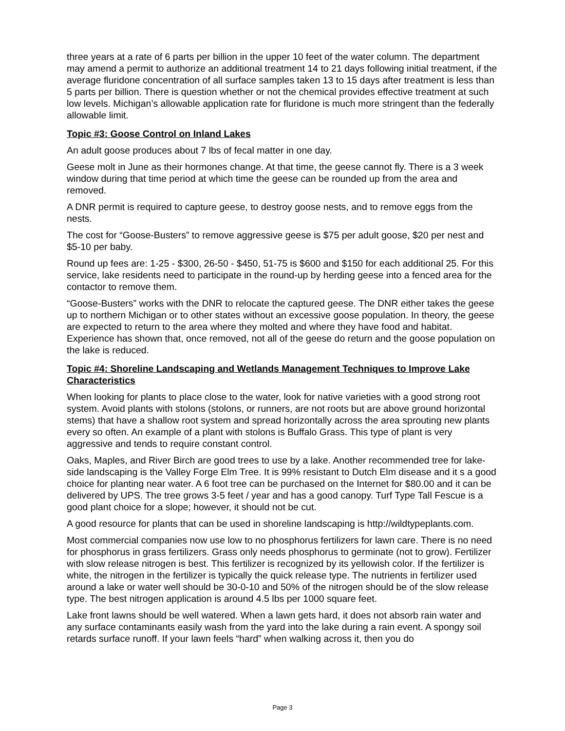three years at a rate of 6 parts per billion in the upper 10 feet of the water column. The department may amend a permit to authorize an additional treatment 14 to 21 days following initial treatment, if the average fluridone concentration of all surface samples taken 13 to 15 days after treatment is less than 5 parts per billion. There is question whether or not the chemical provides effective treatment at such low levels. Michigan’s allowable application rate for fluridone is much more stringent than the federally allowable limit.
Topic #3: Goose Control on Inland Lakes
An adult goose produces about 7 lbs of fecal matter in one day.
Geese molt in June as their hormones change. At that time, the geese cannot fly. There is a 3 week window during that time period at which time the geese can be rounded up from the area and removed.
A DNR permit is required to capture geese, to destroy goose nests, and to remove eggs from the nests.
The cost for “Goose-Busters” to remove aggressive geese is $75 per adult goose, $20 per nest and $5-10 per baby.
Round up fees are: 1-25 - $300, 26-50 - $450, 51-75 is $600 and $150 for each additional 25. For this service, lake residents need to participate in the round-up by herding geese into a fenced area for the contactor to remove them.
“Goose-Busters” works with the DNR to relocate the captured geese. The DNR either takes the geese up to northern Michigan or to other states without an excessive goose population. In theory, the geese are expected to return to the area where they molted and where they have food and habitat. Experience has shown that, once removed, not all of the geese do return and the goose population on the lake is reduced.
Topic #4: Shoreline Landscaping and Wetlands Management Techniques to Improve Lake Characteristics
When looking for plants to place close to the water, look for native varieties with a good strong root system. Avoid plants with stolons (stolons, or runners, are not roots but are above ground horizontal stems) that have a shallow root system and spread horizontally across the area sprouting new plants every so often. An example of a plant with stolons is Buffalo Grass. This type of plant is very aggressive and tends to require constant control.
Oaks, Maples, and River Birch are good trees to use by a lake. Another recommended tree for lake-side landscaping is the Valley Forge Elm Tree. It is 99% resistant to Dutch Elm disease and it s a good choice for planting near water. A 6 foot tree can be purchased on the Internet for $80.00 and it can be delivered by UPS. The tree grows 3-5 feet / year and has a good canopy. Turf Type Tall Fescue is a good plant choice for a slope; however, it should not be cut.
A good resource for plants that can be used in shoreline landscaping is http://wildtypeplants.com.
Most commercial companies now use low to no phosphorus fertilizers for lawn care. There is no need for phosphorus in grass fertilizers. Grass only needs phosphorus to germinate (not to grow). Fertilizer with slow release nitrogen is best. This fertilizer is recognized by its yellowish color. If the fertilizer is white, the nitrogen in the fertilizer is typically the quick release type. The nutrients in fertilizer used around a lake or water well should be 30-0-10 and 50% of the nitrogen should be of the slow release type. The best nitrogen application is around 4.5 lbs per 1000 square feet.
Lake front lawns should be well watered. When a lawn gets hard, it does not absorb rain water and any surface contaminants easily wash from the yard into the lake during a rain event. A spongy soil retards surface runoff. If your lawn feels “hard” when walking across it, then you do
Page 3